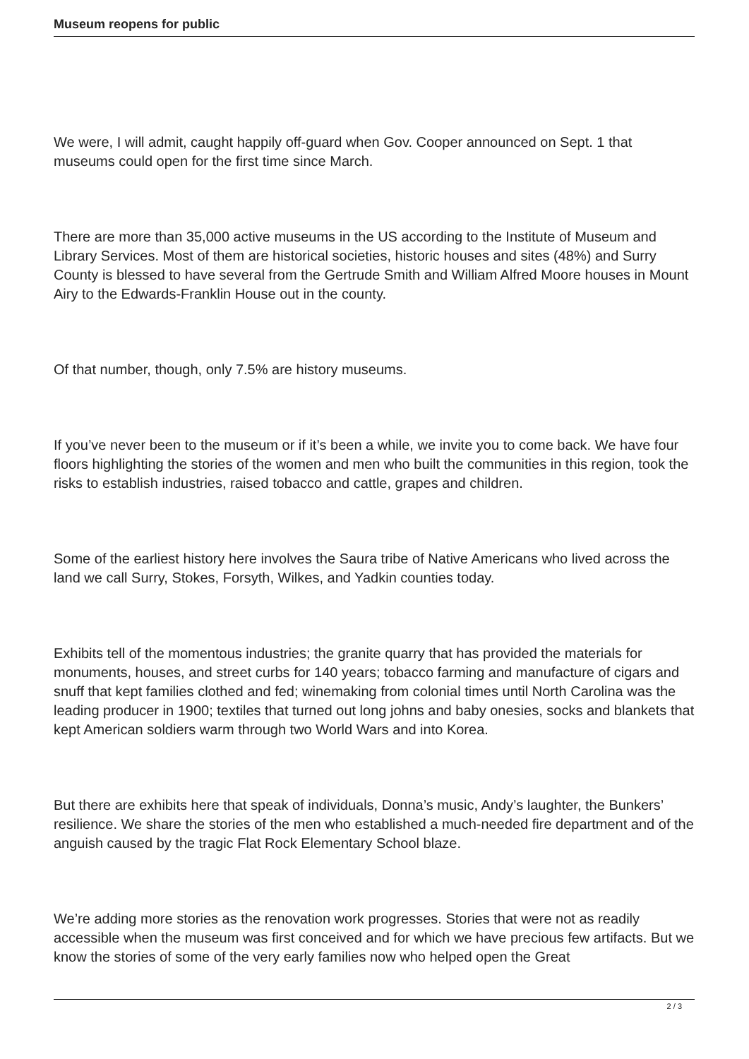Museum reopens for public
We were, I will admit, caught happily off-guard when Gov. Cooper announced on Sept. 1 that museums could open for the first time since March.
There are more than 35,000 active museums in the US according to the Institute of Museum and Library Services. Most of them are historical societies, historic houses and sites (48%) and Surry County is blessed to have several from the Gertrude Smith and William Alfred Moore houses in Mount Airy to the Edwards-Franklin House out in the county.
Of that number, though, only 7.5% are history museums.
If you’ve never been to the museum or if it’s been a while, we invite you to come back. We have four floors highlighting the stories of the women and men who built the communities in this region, took the risks to establish industries, raised tobacco and cattle, grapes and children.
Some of the earliest history here involves the Saura tribe of Native Americans who lived across the land we call Surry, Stokes, Forsyth, Wilkes, and Yadkin counties today.
Exhibits tell of the momentous industries; the granite quarry that has provided the materials for monuments, houses, and street curbs for 140 years; tobacco farming and manufacture of cigars and snuff that kept families clothed and fed; winemaking from colonial times until North Carolina was the leading producer in 1900; textiles that turned out long johns and baby onesies, socks and blankets that kept American soldiers warm through two World Wars and into Korea.
But there are exhibits here that speak of individuals, Donna’s music, Andy’s laughter, the Bunkers’ resilience. We share the stories of the men who established a much-needed fire department and of the anguish caused by the tragic Flat Rock Elementary School blaze.
We’re adding more stories as the renovation work progresses. Stories that were not as readily accessible when the museum was first conceived and for which we have precious few artifacts. But we know the stories of some of the very early families now who helped open the Great
2 / 3